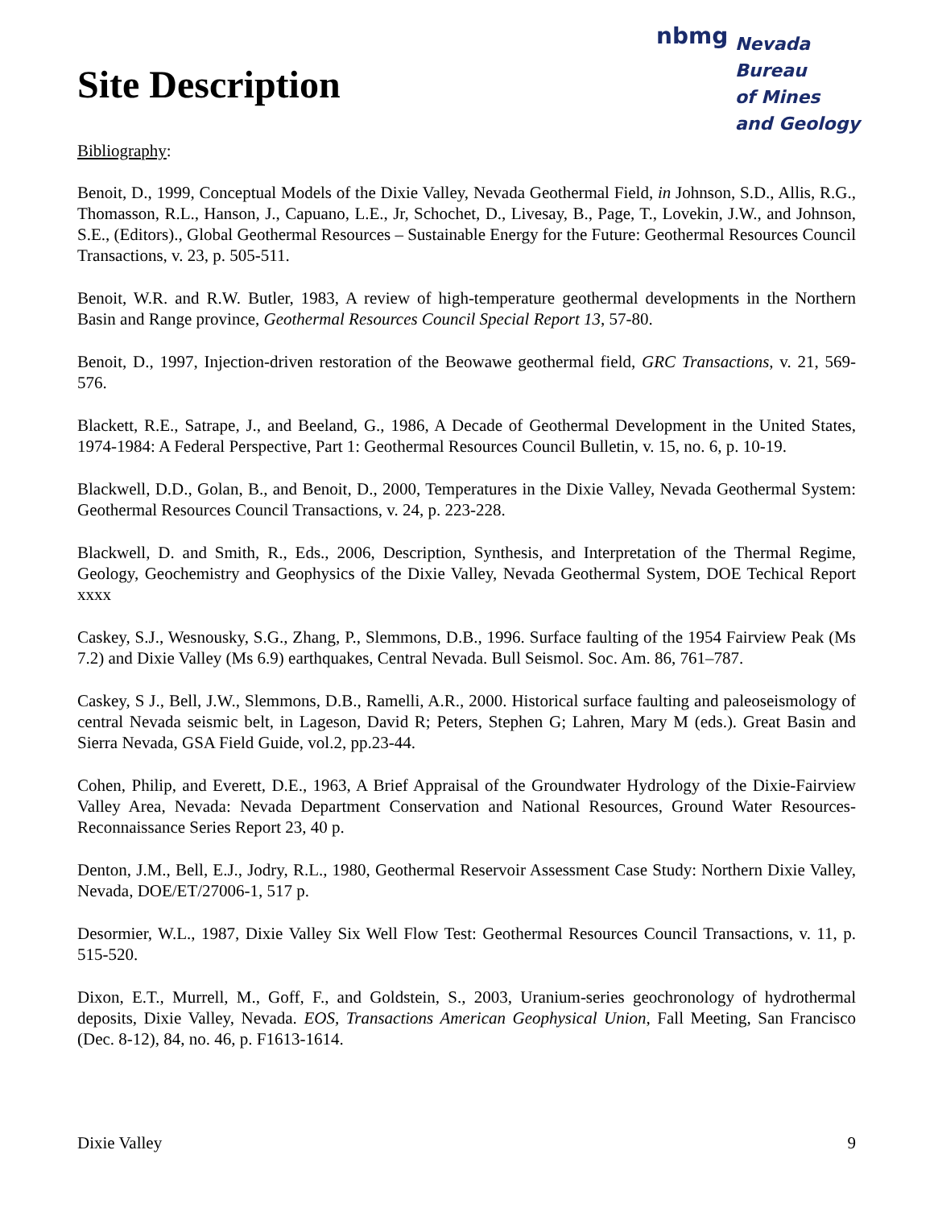nbmg
Nevada Bureau
of Mines
and Geology
Site Description
Bibliography:
Benoit, D., 1999, Conceptual Models of the Dixie Valley, Nevada Geothermal Field, in Johnson, S.D., Allis, R.G., Thomasson, R.L., Hanson, J., Capuano, L.E., Jr, Schochet, D., Livesay, B., Page, T., Lovekin, J.W., and Johnson, S.E., (Editors)., Global Geothermal Resources – Sustainable Energy for the Future: Geothermal Resources Council Transactions, v. 23, p. 505-511.
Benoit, W.R. and R.W. Butler, 1983, A review of high-temperature geothermal developments in the Northern Basin and Range province, Geothermal Resources Council Special Report 13, 57-80.
Benoit, D., 1997, Injection-driven restoration of the Beowawe geothermal field, GRC Transactions, v. 21, 569-576.
Blackett, R.E., Satrape, J., and Beeland, G., 1986, A Decade of Geothermal Development in the United States, 1974-1984: A Federal Perspective, Part 1: Geothermal Resources Council Bulletin, v. 15, no. 6, p. 10-19.
Blackwell, D.D., Golan, B., and Benoit, D., 2000, Temperatures in the Dixie Valley, Nevada Geothermal System: Geothermal Resources Council Transactions, v. 24, p. 223-228.
Blackwell, D. and Smith, R., Eds., 2006, Description, Synthesis, and Interpretation of the Thermal Regime, Geology, Geochemistry and Geophysics of the Dixie Valley, Nevada Geothermal System, DOE Techical Report xxxx
Caskey, S.J., Wesnousky, S.G., Zhang, P., Slemmons, D.B., 1996. Surface faulting of the 1954 Fairview Peak (Ms 7.2) and Dixie Valley (Ms 6.9) earthquakes, Central Nevada. Bull Seismol. Soc. Am. 86, 761–787.
Caskey, S J., Bell, J.W., Slemmons, D.B., Ramelli, A.R., 2000. Historical surface faulting and paleoseismology of central Nevada seismic belt, in Lageson, David R; Peters, Stephen G; Lahren, Mary M (eds.). Great Basin and Sierra Nevada, GSA Field Guide, vol.2, pp.23-44.
Cohen, Philip, and Everett, D.E., 1963, A Brief Appraisal of the Groundwater Hydrology of the Dixie-Fairview Valley Area, Nevada: Nevada Department Conservation and National Resources, Ground Water Resources-Reconnaissance Series Report 23, 40 p.
Denton, J.M., Bell, E.J., Jodry, R.L., 1980, Geothermal Reservoir Assessment Case Study: Northern Dixie Valley, Nevada, DOE/ET/27006-1, 517 p.
Desormier, W.L., 1987, Dixie Valley Six Well Flow Test: Geothermal Resources Council Transactions, v. 11, p. 515-520.
Dixon, E.T., Murrell, M., Goff, F., and Goldstein, S., 2003, Uranium-series geochronology of hydrothermal deposits, Dixie Valley, Nevada. EOS, Transactions American Geophysical Union, Fall Meeting, San Francisco (Dec. 8-12), 84, no. 46, p. F1613-1614.
Dixie Valley 9